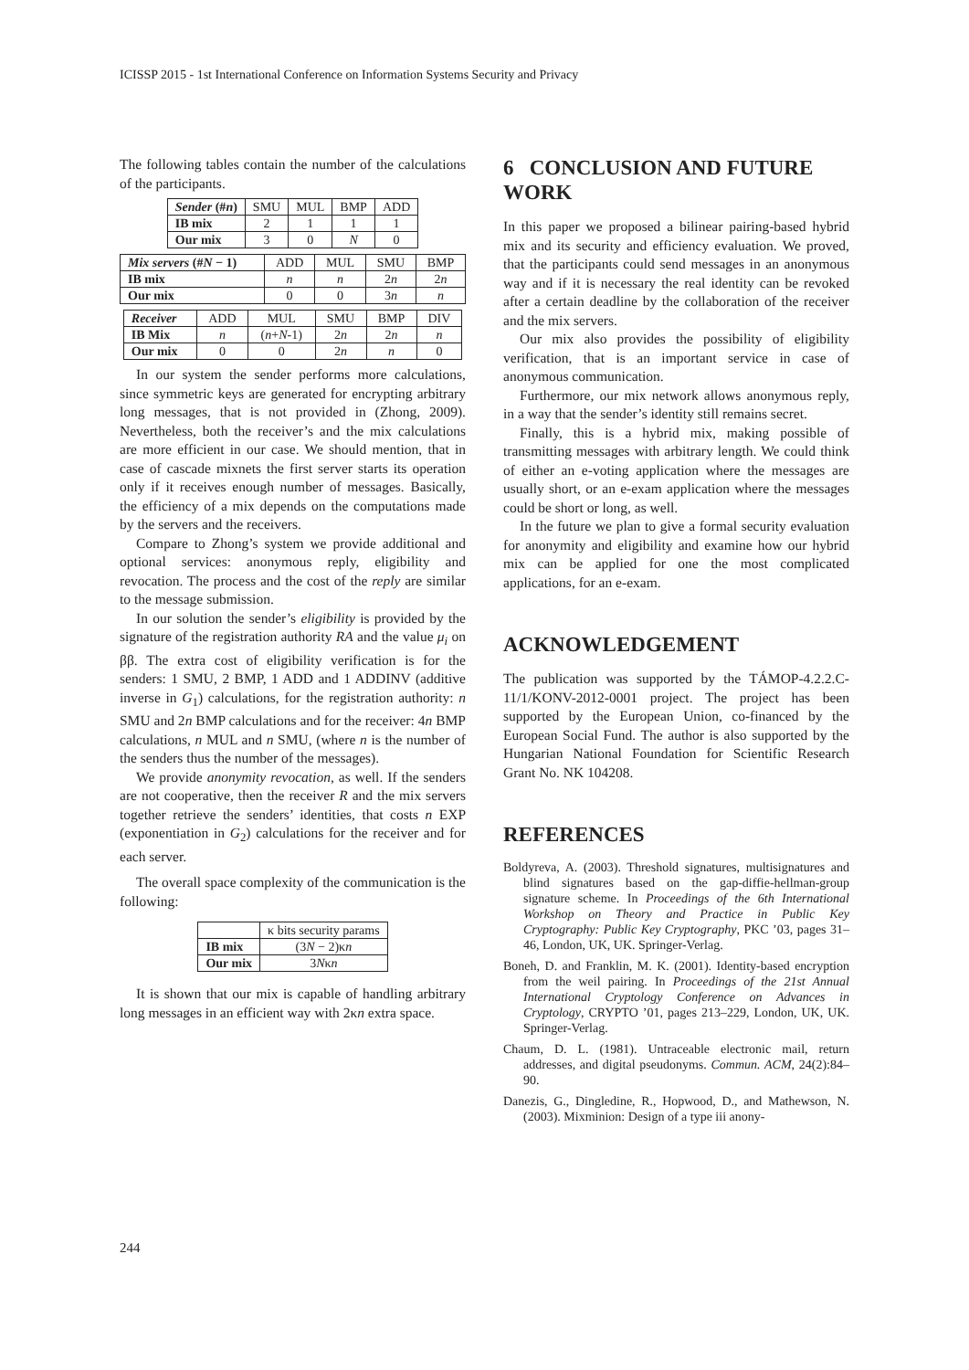ICISSP 2015 - 1st International Conference on Information Systems Security and Privacy
The following tables contain the number of the calculations of the participants.
| Sender (# n ) | SMU | MUL | BMP | ADD |
| --- | --- | --- | --- | --- |
| IB mix | 2 | 1 | 1 | 1 |
| Our mix | 3 | 0 | N | 0 |
| Mix servers (# N − 1) | ADD | MUL | SMU | BMP |
| --- | --- | --- | --- | --- |
| IB mix | n | n | 2 n | 2 n |
| Our mix | 0 | 0 | 3 n | n |
| Receiver | ADD | MUL | SMU | BMP | DIV |
| --- | --- | --- | --- | --- | --- |
| IB Mix | n | ( n + N -1) | 2 n | 2 n | n |
| Our mix | 0 | 0 | 2 n | n | 0 |
In our system the sender performs more calculations, since symmetric keys are generated for encrypting arbitrary long messages, that is not provided in (Zhong, 2009). Nevertheless, both the receiver’s and the mix calculations are more efficient in our case. We should mention, that in case of cascade mixnets the first server starts its operation only if it receives enough number of messages. Basically, the efficiency of a mix depends on the computations made by the servers and the receivers.
Compare to Zhong’s system we provide additional and optional services: anonymous reply, eligibility and revocation. The process and the cost of the reply are similar to the message submission.
In our solution the sender’s eligibility is provided by the signature of the registration authority RA and the value μ<sub>i</sub> on ββ. The extra cost of eligibility verification is for the senders: 1 SMU, 2 BMP, 1 ADD and 1 ADDINV (additive inverse in G<sub>1</sub>) calculations, for the registration authority: n SMU and 2n BMP calculations and for the receiver: 4n BMP calculations, n MUL and n SMU, (where n is the number of the senders thus the number of the messages).
We provide anonymity revocation, as well. If the senders are not cooperative, then the receiver R and the mix servers together retrieve the senders’ identities, that costs n EXP (exponentiation in G<sub>2</sub>) calculations for the receiver and for each server.
The overall space complexity of the communication is the following:
| | κ bits security params |
| --- | --- |
| IB mix | (3 N − 2)κ n |
| Our mix | 3 N κ n |
It is shown that our mix is capable of handling arbitrary long messages in an efficient way with 2κn extra space.
6 CONCLUSION AND FUTURE WORK
In this paper we proposed a bilinear pairing-based hybrid mix and its security and efficiency evaluation. We proved, that the participants could send messages in an anonymous way and if it is necessary the real identity can be revoked after a certain deadline by the collaboration of the receiver and the mix servers.
Our mix also provides the possibility of eligibility verification, that is an important service in case of anonymous communication.
Furthermore, our mix network allows anonymous reply, in a way that the sender’s identity still remains secret.
Finally, this is a hybrid mix, making possible of transmitting messages with arbitrary length. We could think of either an e-voting application where the messages are usually short, or an e-exam application where the messages could be short or long, as well.
In the future we plan to give a formal security evaluation for anonymity and eligibility and examine how our hybrid mix can be applied for one the most complicated applications, for an e-exam.
ACKNOWLEDGEMENT
The publication was supported by the TÁMOP-4.2.2.C-11/1/KONV-2012-0001 project. The project has been supported by the European Union, co-financed by the European Social Fund. The author is also supported by the Hungarian National Foundation for Scientific Research Grant No. NK 104208.
REFERENCES
Boldyreva, A. (2003). Threshold signatures, multisignatures and blind signatures based on the gap-diffie-hellman-group signature scheme. In Proceedings of the 6th International Workshop on Theory and Practice in Public Key Cryptography: Public Key Cryptography, PKC ’03, pages 31–46, London, UK, UK. Springer-Verlag.
Boneh, D. and Franklin, M. K. (2001). Identity-based encryption from the weil pairing. In Proceedings of the 21st Annual International Cryptology Conference on Advances in Cryptology, CRYPTO ’01, pages 213–229, London, UK, UK. Springer-Verlag.
Chaum, D. L. (1981). Untraceable electronic mail, return addresses, and digital pseudonyms. Commun. ACM, 24(2):84–90.
Danezis, G., Dingledine, R., Hopwood, D., and Mathewson, N. (2003). Mixminion: Design of a type iii anony-
244